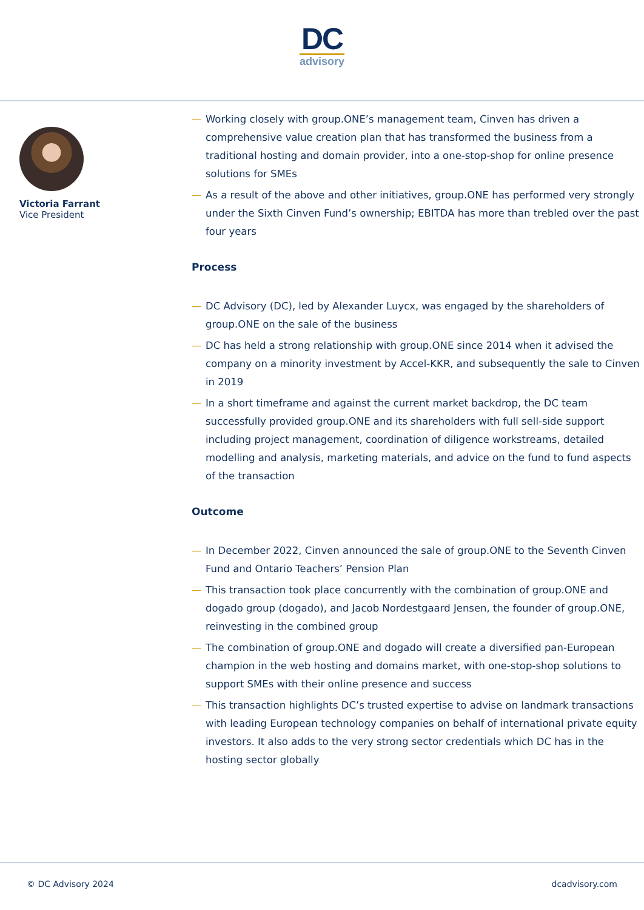DC
advisory
Victoria Farrant
Vice President
— Working closely with group.ONE’s management team, Cinven has driven a comprehensive value creation plan that has transformed the business from a traditional hosting and domain provider, into a one-stop-shop for online presence solutions for SMEs
— As a result of the above and other initiatives, group.ONE has performed very strongly under the Sixth Cinven Fund’s ownership; EBITDA has more than trebled over the past four years
Process
— DC Advisory (DC), led by Alexander Luycx, was engaged by the shareholders of group.ONE on the sale of the business
— DC has held a strong relationship with group.ONE since 2014 when it advised the company on a minority investment by Accel-KKR, and subsequently the sale to Cinven in 2019
— In a short timeframe and against the current market backdrop, the DC team successfully provided group.ONE and its shareholders with full sell-side support including project management, coordination of diligence workstreams, detailed modelling and analysis, marketing materials, and advice on the fund to fund aspects of the transaction
Outcome
— In December 2022, Cinven announced the sale of group.ONE to the Seventh Cinven Fund and Ontario Teachers’ Pension Plan
— This transaction took place concurrently with the combination of group.ONE and dogado group (dogado), and Jacob Nordestgaard Jensen, the founder of group.ONE, reinvesting in the combined group
— The combination of group.ONE and dogado will create a diversified pan-European champion in the web hosting and domains market, with one-stop-shop solutions to support SMEs with their online presence and success
— This transaction highlights DC’s trusted expertise to advise on landmark transactions with leading European technology companies on behalf of international private equity investors. It also adds to the very strong sector credentials which DC has in the hosting sector globally
© DC Advisory 2024 dcadvisory.com